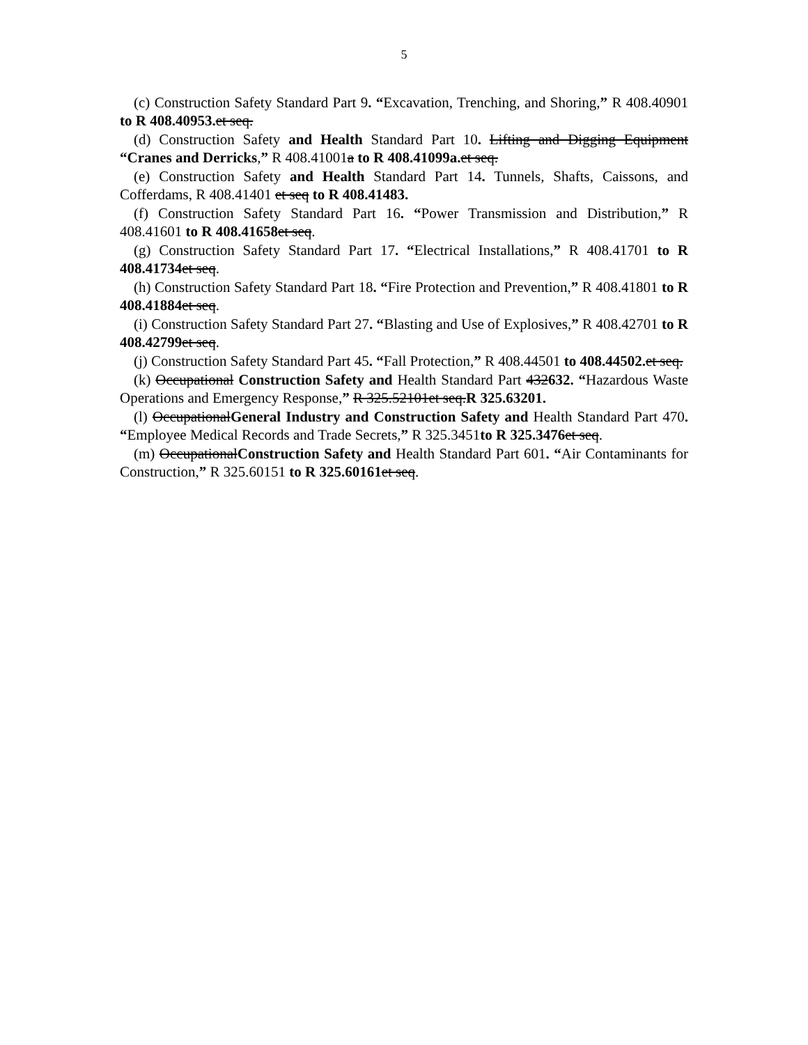5
(c) Construction Safety Standard Part 9. “Excavation, Trenching, and Shoring,” R 408.40901 to R 408.40953. et seq.
(d) Construction Safety and Health Standard Part 10. Lifting and Digging Equipment “Cranes and Derricks,” R 408.41001a to R 408.41099a. et seq.
(e) Construction Safety and Health Standard Part 14. Tunnels, Shafts, Caissons, and Cofferdams, R 408.41401 et seq to R 408.41483.
(f) Construction Safety Standard Part 16. “Power Transmission and Distribution,” R 408.41601 to R 408.41658 et seq.
(g) Construction Safety Standard Part 17. “Electrical Installations,” R 408.41701 to R 408.41734 et seq.
(h) Construction Safety Standard Part 18. “Fire Protection and Prevention,” R 408.41801 to R 408.41884 et seq.
(i) Construction Safety Standard Part 27. “Blasting and Use of Explosives,” R 408.42701 to R 408.42799 et seq.
(j) Construction Safety Standard Part 45. “Fall Protection,” R 408.44501 to 408.44502. et seq.
(k) Occupational Construction Safety and Health Standard Part 432632. “Hazardous Waste Operations and Emergency Response,” R 325.52101et seq.R 325.63201.
(l) OccupationalGeneral Industry and Construction Safety and Health Standard Part 470. “Employee Medical Records and Trade Secrets,” R 325.3451to R 325.3476 et seq.
(m) OccupationalConstruction Safety and Health Standard Part 601. “Air Contaminants for Construction,” R 325.60151 to R 325.60161 et seq.